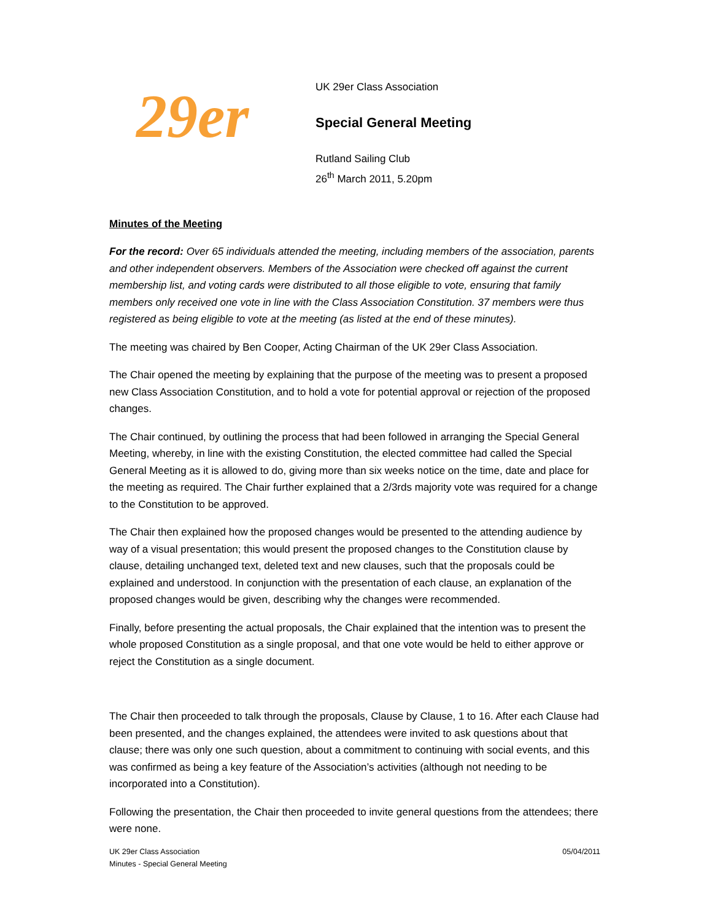29er
UK 29er Class Association
Special General Meeting
Rutland Sailing Club
26<sup>th</sup> March 2011, 5.20pm
Minutes of the Meeting
For the record: Over 65 individuals attended the meeting, including members of the association, parents and other independent observers. Members of the Association were checked off against the current membership list, and voting cards were distributed to all those eligible to vote, ensuring that family members only received one vote in line with the Class Association Constitution. 37 members were thus registered as being eligible to vote at the meeting (as listed at the end of these minutes).
The meeting was chaired by Ben Cooper, Acting Chairman of the UK 29er Class Association.
The Chair opened the meeting by explaining that the purpose of the meeting was to present a proposed new Class Association Constitution, and to hold a vote for potential approval or rejection of the proposed changes.
The Chair continued, by outlining the process that had been followed in arranging the Special General Meeting, whereby, in line with the existing Constitution, the elected committee had called the Special General Meeting as it is allowed to do, giving more than six weeks notice on the time, date and place for the meeting as required. The Chair further explained that a 2/3rds majority vote was required for a change to the Constitution to be approved.
The Chair then explained how the proposed changes would be presented to the attending audience by way of a visual presentation; this would present the proposed changes to the Constitution clause by clause, detailing unchanged text, deleted text and new clauses, such that the proposals could be explained and understood. In conjunction with the presentation of each clause, an explanation of the proposed changes would be given, describing why the changes were recommended.
Finally, before presenting the actual proposals, the Chair explained that the intention was to present the whole proposed Constitution as a single proposal, and that one vote would be held to either approve or reject the Constitution as a single document.
The Chair then proceeded to talk through the proposals, Clause by Clause, 1 to 16. After each Clause had been presented, and the changes explained, the attendees were invited to ask questions about that clause; there was only one such question, about a commitment to continuing with social events, and this was confirmed as being a key feature of the Association’s activities (although not needing to be incorporated into a Constitution).
Following the presentation, the Chair then proceeded to invite general questions from the attendees; there were none.
UK 29er Class Association
Minutes - Special General Meeting
05/04/2011